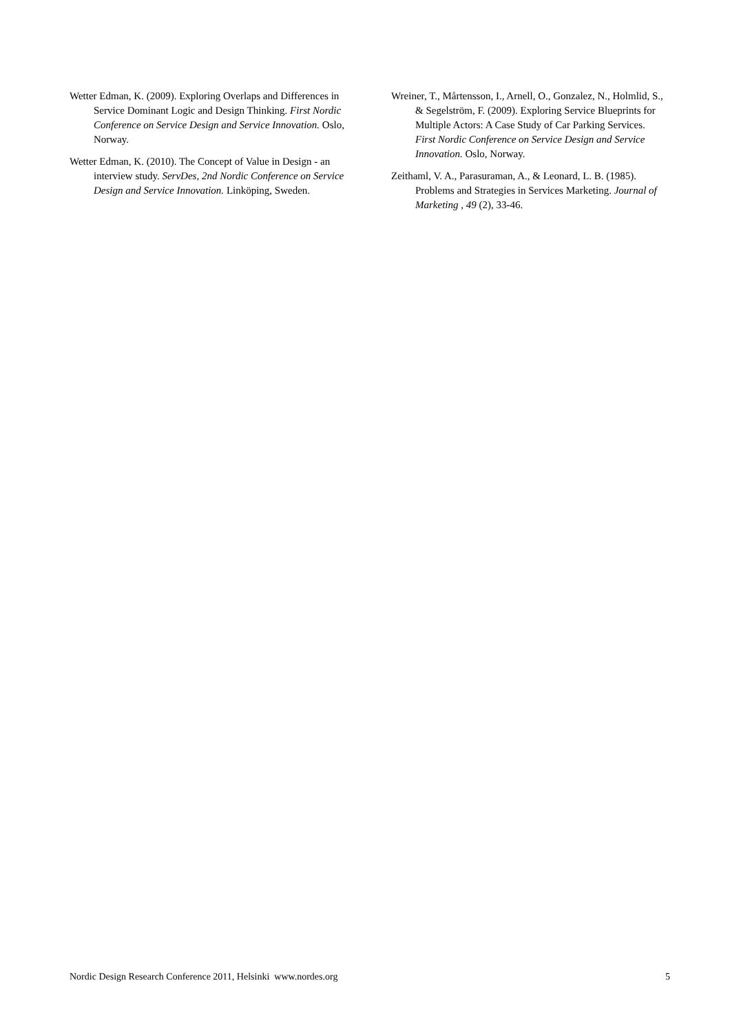Wetter Edman, K. (2009). Exploring Overlaps and Differences in Service Dominant Logic and Design Thinking. First Nordic Conference on Service Design and Service Innovation. Oslo, Norway.
Wetter Edman, K. (2010). The Concept of Value in Design - an interview study. ServDes, 2nd Nordic Conference on Service Design and Service Innovation. Linköping, Sweden.
Wreiner, T., Mårtensson, I., Arnell, O., Gonzalez, N., Holmlid, S., & Segelström, F. (2009). Exploring Service Blueprints for Multiple Actors: A Case Study of Car Parking Services. First Nordic Conference on Service Design and Service Innovation. Oslo, Norway.
Zeithaml, V. A., Parasuraman, A., & Leonard, L. B. (1985). Problems and Strategies in Services Marketing. Journal of Marketing , 49 (2), 33-46.
Nordic Design Research Conference 2011, Helsinki www.nordes.org 5